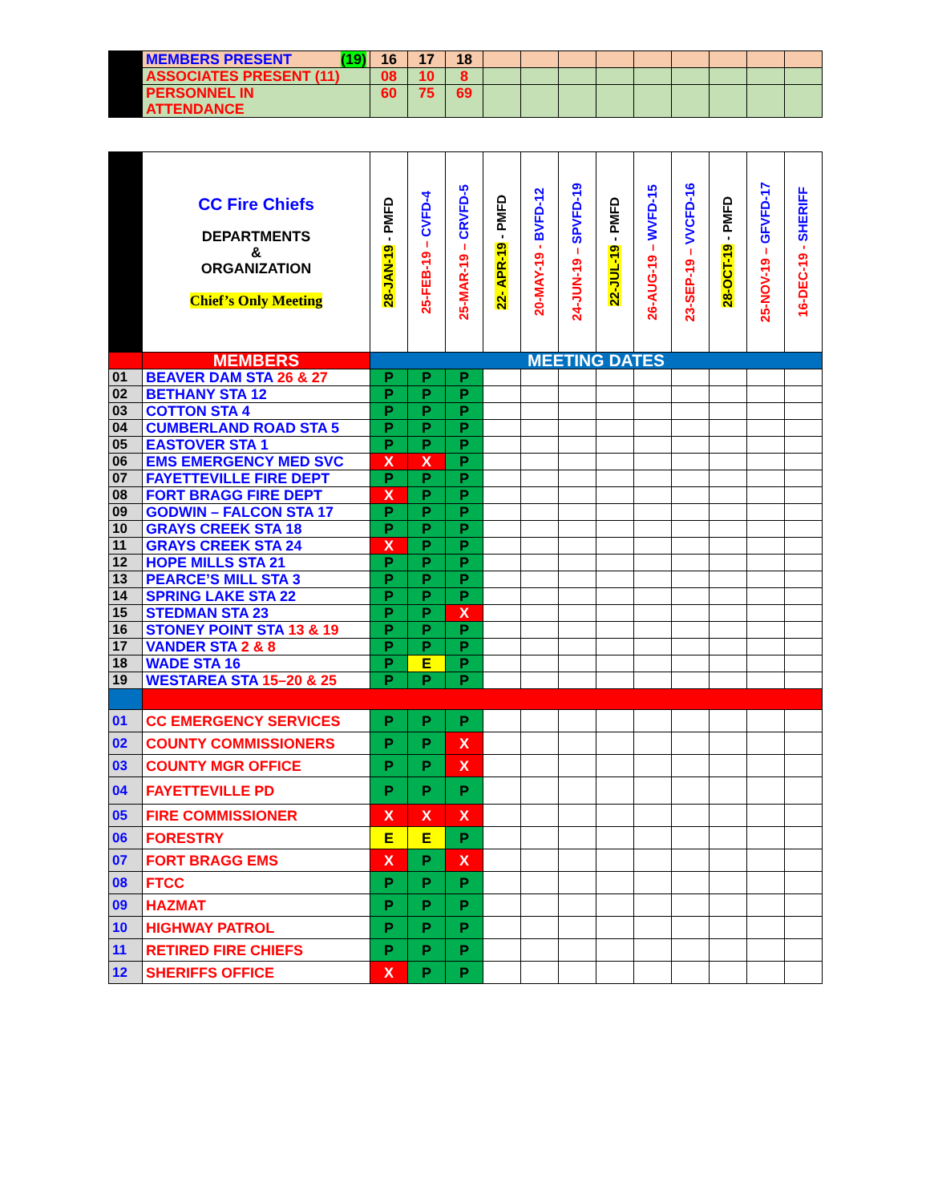| | MEMBERS PRESENT (19) | 16 | 17 | 18 | | | | | | | | | |
| | ASSOCIATES PRESENT (11) | 08 | 10 | 8 | | | | | | | | | |
| | PERSONNEL IN ATTENDANCE | 60 | 75 | 69 | | | | | | | | | |
| | CC Fire Chiefs DEPARTMENTS & ORGANIZATION Chief’s Only Meeting | 28-JAN-19 - PMFD | 25-FEB-19 – CVFD-4 | 25-MAR-19 – CRVFD-5 | 22- APR-19 - PMFD | 20-MAY-19 - BVFD-12 | 24-JUN-19 – SPVFD-19 | 22-JUL-19 - PMFD | 26-AUG-19 – WVFD-15 | 23-SEP-19 – VVCFD-16 | 28-OCT-19 - PMFD | 25-NOV-19 – GFVFD-17 | 16-DEC-19 - SHERIFF |
| | MEMBERS | MEETING DATES | | | | | | | | | | | |
| 01 | BEAVER DAM STA 26 & 27 | P | P | P | | | | | | | | | |
| 02 | BETHANY STA 12 | P | P | P | | | | | | | | | |
| 03 | COTTON STA 4 | P | P | P | | | | | | | | | |
| 04 | CUMBERLAND ROAD STA 5 | P | P | P | | | | | | | | | |
| 05 | EASTOVER STA 1 | P | P | P | | | | | | | | | |
| 06 | EMS EMERGENCY MED SVC | X | X | P | | | | | | | | | |
| 07 | FAYETTEVILLE FIRE DEPT | P | P | P | | | | | | | | | |
| 08 | FORT BRAGG FIRE DEPT | X | P | P | | | | | | | | | |
| 09 | GODWIN – FALCON STA 17 | P | P | P | | | | | | | | | |
| 10 | GRAYS CREEK STA 18 | P | P | P | | | | | | | | | |
| 11 | GRAYS CREEK STA 24 | X | P | P | | | | | | | | | |
| 12 | HOPE MILLS STA 21 | P | P | P | | | | | | | | | |
| 13 | PEARCE’S MILL STA 3 | P | P | P | | | | | | | | | |
| 14 | SPRING LAKE STA 22 | P | P | P | | | | | | | | | |
| 15 | STEDMAN STA 23 | P | P | X | | | | | | | | | |
| 16 | STONEY POINT STA 13 & 19 | P | P | P | | | | | | | | | |
| 17 | VANDER STA 2 & 8 | P | P | P | | | | | | | | | |
| 18 | WADE STA 16 | P | E | P | | | | | | | | | |
| 19 | WESTAREA STA 15–20 & 25 | P | P | P | | | | | | | | | |
| 01 | CC EMERGENCY SERVICES | P | P | P | | | | | | | | | |
| 02 | COUNTY COMMISSIONERS | P | P | X | | | | | | | | | |
| 03 | COUNTY MGR OFFICE | P | P | X | | | | | | | | | |
| 04 | FAYETTEVILLE PD | P | P | P | | | | | | | | | |
| 05 | FIRE COMMISSIONER | X | X | X | | | | | | | | | |
| 06 | FORESTRY | E | E | P | | | | | | | | | |
| 07 | FORT BRAGG EMS | X | P | X | | | | | | | | | |
| 08 | FTCC | P | P | P | | | | | | | | | |
| 09 | HAZMAT | P | P | P | | | | | | | | | |
| 10 | HIGHWAY PATROL | P | P | P | | | | | | | | | |
| 11 | RETIRED FIRE CHIEFS | P | P | P | | | | | | | | | |
| 12 | SHERIFFS OFFICE | X | P | P | | | | | | | | | |